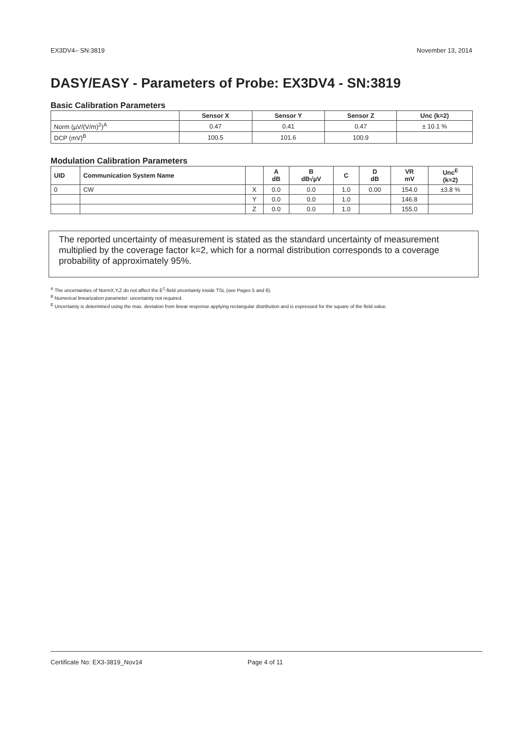EX3DV4– SN:3819 November 13, 2014
DASY/EASY - Parameters of Probe: EX3DV4 - SN:3819
Basic Calibration Parameters
| | Sensor X | Sensor Y | Sensor Z | Unc (k=2) |
| --- | --- | --- | --- | --- |
| Norm (µV/(V/m)<sup>2</sup>)<sup>A</sup> | 0.47 | 0.41 | 0.47 | ± 10.1 % |
| DCP (mV)<sup>B</sup> | 100.5 | 101.6 | 100.9 | |
Modulation Calibration Parameters
| UID | Communication System Name | | A dB | B dB√µV | C | D dB | VR mV | Unc<sup>E</sup> (k=2) |
| --- | --- | --- | --- | --- | --- | --- | --- | --- |
| 0 | CW | X | 0.0 | 0.0 | 1.0 | 0.00 | 154.0 | ±3.8 % |
| | | Y | 0.0 | 0.0 | 1.0 | | 146.8 | |
| | | Z | 0.0 | 0.0 | 1.0 | | 155.0 | |
The reported uncertainty of measurement is stated as the standard uncertainty of measurement multiplied by the coverage factor k=2, which for a normal distribution corresponds to a coverage probability of approximately 95%.
<sup>A</sup> The uncertainties of NormX,Y,Z do not affect the E<sup>2</sup>-field uncertainty inside TSL (see Pages 5 and 6).
<sup>B</sup> Numerical linearization parameter: uncertainty not required.
<sup>E</sup> Uncertainty is determined using the max. deviation from linear response applying rectangular distribution and is expressed for the square of the field value.
Certificate No: EX3-3819_Nov14 Page 4 of 11